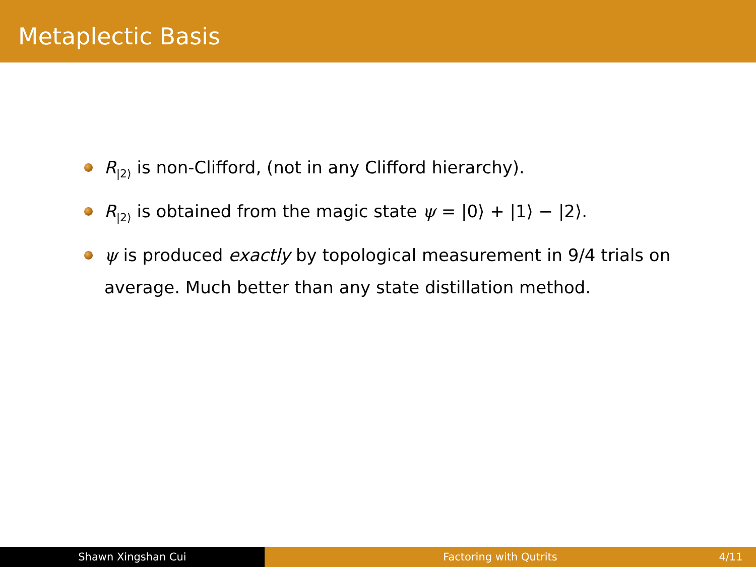Metaplectic Basis
R<sub>|2⟩</sub> is non-Clifford, (not in any Clifford hierarchy).
R<sub>|2⟩</sub> is obtained from the magic state ψ = |0⟩ + |1⟩ − |2⟩.
ψ is produced exactly by topological measurement in 9/4 trials on average. Much better than any state distillation method.
Shawn Xingshan Cui Factoring with Qutrits 4/11